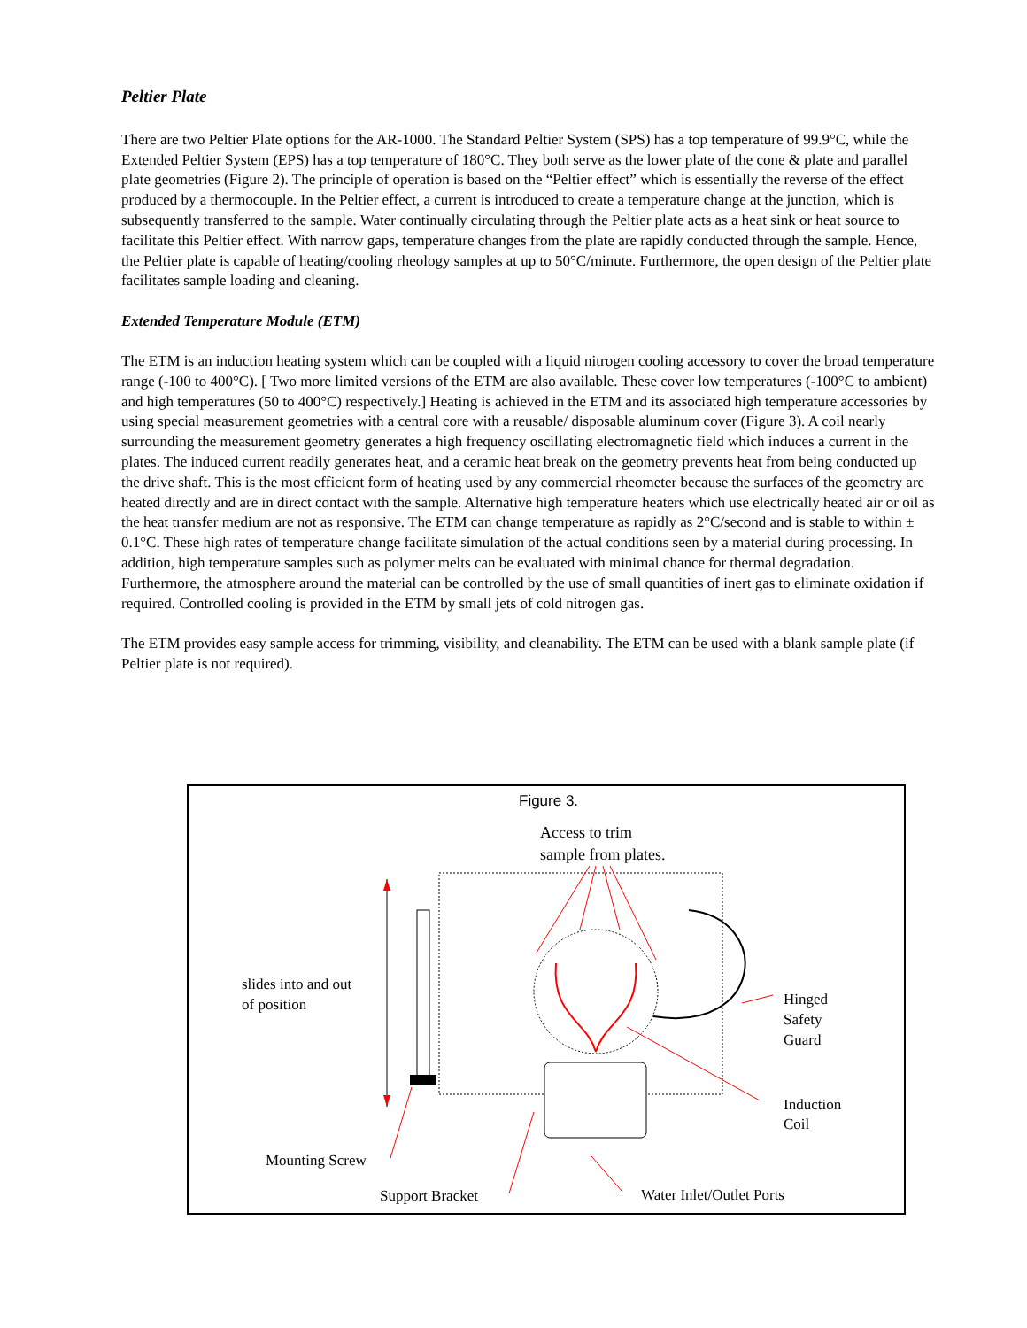Peltier Plate
There are two Peltier Plate options for the AR-1000. The Standard Peltier System (SPS) has a top temperature of 99.9°C, while the Extended Peltier System (EPS) has a top temperature of 180°C. They both serve as the lower plate of the cone & plate and parallel plate geometries (Figure 2). The principle of operation is based on the “Peltier effect” which is essentially the reverse of the effect produced by a thermocouple. In the Peltier effect, a current is introduced to create a temperature change at the junction, which is subsequently transferred to the sample. Water continually circulating through the Peltier plate acts as a heat sink or heat source to facilitate this Peltier effect. With narrow gaps, temperature changes from the plate are rapidly conducted through the sample. Hence, the Peltier plate is capable of heating/cooling rheology samples at up to 50°C/minute. Furthermore, the open design of the Peltier plate facilitates sample loading and cleaning.
Extended Temperature Module (ETM)
The ETM is an induction heating system which can be coupled with a liquid nitrogen cooling accessory to cover the broad temperature range (-100 to 400°C). [ Two more limited versions of the ETM are also available. These cover low temperatures (-100°C to ambient) and high temperatures (50 to 400°C) respectively.] Heating is achieved in the ETM and its associated high temperature accessories by using special measurement geometries with a central core with a reusable/ disposable aluminum cover (Figure 3). A coil nearly surrounding the measurement geometry generates a high frequency oscillating electromagnetic field which induces a current in the plates. The induced current readily generates heat, and a ceramic heat break on the geometry prevents heat from being conducted up the drive shaft. This is the most efficient form of heating used by any commercial rheometer because the surfaces of the geometry are heated directly and are in direct contact with the sample. Alternative high temperature heaters which use electrically heated air or oil as the heat transfer medium are not as responsive. The ETM can change temperature as rapidly as 2°C/second and is stable to within ± 0.1°C. These high rates of temperature change facilitate simulation of the actual conditions seen by a material during processing. In addition, high temperature samples such as polymer melts can be evaluated with minimal chance for thermal degradation. Furthermore, the atmosphere around the material can be controlled by the use of small quantities of inert gas to eliminate oxidation if required. Controlled cooling is provided in the ETM by small jets of cold nitrogen gas.
The ETM provides easy sample access for trimming, visibility, and cleanability. The ETM can be used with a blank sample plate (if Peltier plate is not required).
Figure 3.
Access to trim
sample from plates.
slides into and out
of position
Hinged
Safety
Guard
Induction
Coil
Mounting Screw
Support Bracket Water Inlet/Outlet Ports